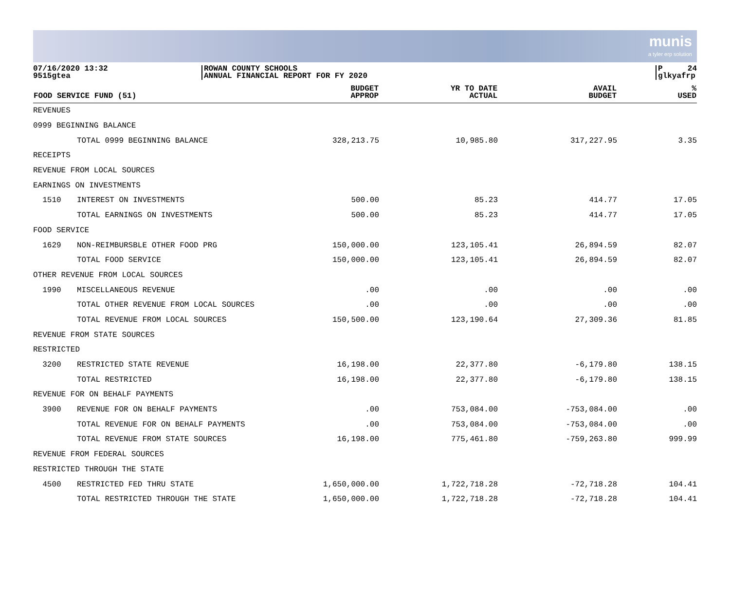munis
a tyler erp solution
07/16/2020 13:32
9515gtea
ROWAN COUNTY SCHOOLS
ANNUAL FINANCIAL REPORT FOR FY 2020
P 24
glkyafrp
| FOOD SERVICE FUND (51) | | BUDGET APPROP | YR TO DATE ACTUAL | AVAIL BUDGET | % USED |
| --- | --- | --- | --- | --- | --- |
| REVENUES | | | | | |
| 0999 BEGINNING BALANCE | | | | | |
| | TOTAL 0999 BEGINNING BALANCE | 328,213.75 | 10,985.80 | 317,227.95 | 3.35 |
| RECEIPTS | | | | | |
| REVENUE FROM LOCAL SOURCES | | | | | |
| EARNINGS ON INVESTMENTS | | | | | |
| 1510 | INTEREST ON INVESTMENTS | 500.00 | 85.23 | 414.77 | 17.05 |
| | TOTAL EARNINGS ON INVESTMENTS | 500.00 | 85.23 | 414.77 | 17.05 |
| FOOD SERVICE | | | | | |
| 1629 | NON-REIMBURSBLE OTHER FOOD PRG | 150,000.00 | 123,105.41 | 26,894.59 | 82.07 |
| | TOTAL FOOD SERVICE | 150,000.00 | 123,105.41 | 26,894.59 | 82.07 |
| OTHER REVENUE FROM LOCAL SOURCES | | | | | |
| 1990 | MISCELLANEOUS REVENUE | .00 | .00 | .00 | .00 |
| | TOTAL OTHER REVENUE FROM LOCAL SOURCES | .00 | .00 | .00 | .00 |
| | TOTAL REVENUE FROM LOCAL SOURCES | 150,500.00 | 123,190.64 | 27,309.36 | 81.85 |
| REVENUE FROM STATE SOURCES | | | | | |
| RESTRICTED | | | | | |
| 3200 | RESTRICTED STATE REVENUE | 16,198.00 | 22,377.80 | -6,179.80 | 138.15 |
| | TOTAL RESTRICTED | 16,198.00 | 22,377.80 | -6,179.80 | 138.15 |
| REVENUE FOR ON BEHALF PAYMENTS | | | | | |
| 3900 | REVENUE FOR ON BEHALF PAYMENTS | .00 | 753,084.00 | -753,084.00 | .00 |
| | TOTAL REVENUE FOR ON BEHALF PAYMENTS | .00 | 753,084.00 | -753,084.00 | .00 |
| | TOTAL REVENUE FROM STATE SOURCES | 16,198.00 | 775,461.80 | -759,263.80 | 999.99 |
| REVENUE FROM FEDERAL SOURCES | | | | | |
| RESTRICTED THROUGH THE STATE | | | | | |
| 4500 | RESTRICTED FED THRU STATE | 1,650,000.00 | 1,722,718.28 | -72,718.28 | 104.41 |
| | TOTAL RESTRICTED THROUGH THE STATE | 1,650,000.00 | 1,722,718.28 | -72,718.28 | 104.41 |